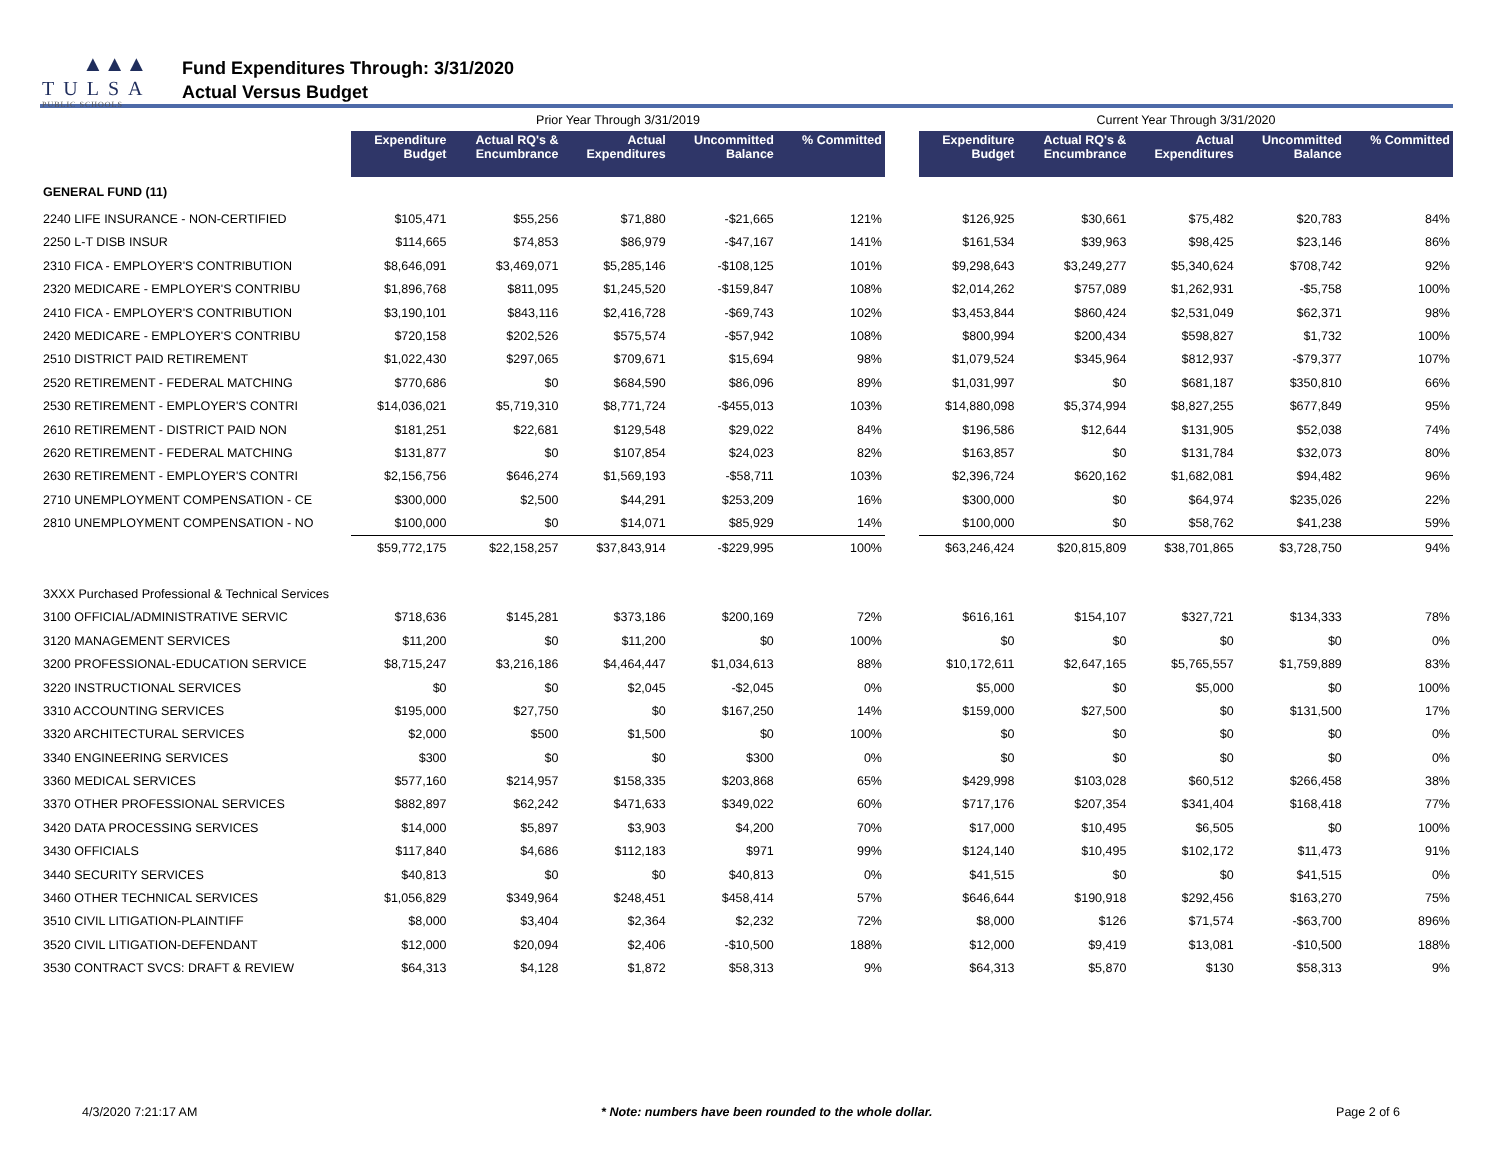▲▲▲
TULSA
PUBLIC SCHOOLS
Fund Expenditures Through: 3/31/2020
Actual Versus Budget
| | Prior Year Through 3/31/2019 | | | | | | Current Year Through 3/31/2020 | | | | |
| | Expenditure Budget | Actual RQ's & Encumbrance | Actual Expenditures | Uncommitted Balance | % Committed | | Expenditure Budget | Actual RQ's & Encumbrance | Actual Expenditures | Uncommitted Balance | % Committed |
| GENERAL FUND (11) | | | | | | | | | | | |
| 2240 LIFE INSURANCE - NON-CERTIFIED | $105,471 | $55,256 | $71,880 | -$21,665 | 121% | | $126,925 | $30,661 | $75,482 | $20,783 | 84% |
| 2250 L-T DISB INSUR | $114,665 | $74,853 | $86,979 | -$47,167 | 141% | | $161,534 | $39,963 | $98,425 | $23,146 | 86% |
| 2310 FICA - EMPLOYER'S CONTRIBUTION | $8,646,091 | $3,469,071 | $5,285,146 | -$108,125 | 101% | | $9,298,643 | $3,249,277 | $5,340,624 | $708,742 | 92% |
| 2320 MEDICARE - EMPLOYER'S CONTRIBU | $1,896,768 | $811,095 | $1,245,520 | -$159,847 | 108% | | $2,014,262 | $757,089 | $1,262,931 | -$5,758 | 100% |
| 2410 FICA - EMPLOYER'S CONTRIBUTION | $3,190,101 | $843,116 | $2,416,728 | -$69,743 | 102% | | $3,453,844 | $860,424 | $2,531,049 | $62,371 | 98% |
| 2420 MEDICARE - EMPLOYER'S CONTRIBU | $720,158 | $202,526 | $575,574 | -$57,942 | 108% | | $800,994 | $200,434 | $598,827 | $1,732 | 100% |
| 2510 DISTRICT PAID RETIREMENT | $1,022,430 | $297,065 | $709,671 | $15,694 | 98% | | $1,079,524 | $345,964 | $812,937 | -$79,377 | 107% |
| 2520 RETIREMENT - FEDERAL MATCHING | $770,686 | $0 | $684,590 | $86,096 | 89% | | $1,031,997 | $0 | $681,187 | $350,810 | 66% |
| 2530 RETIREMENT - EMPLOYER'S CONTRI | $14,036,021 | $5,719,310 | $8,771,724 | -$455,013 | 103% | | $14,880,098 | $5,374,994 | $8,827,255 | $677,849 | 95% |
| 2610 RETIREMENT - DISTRICT PAID NON | $181,251 | $22,681 | $129,548 | $29,022 | 84% | | $196,586 | $12,644 | $131,905 | $52,038 | 74% |
| 2620 RETIREMENT - FEDERAL MATCHING | $131,877 | $0 | $107,854 | $24,023 | 82% | | $163,857 | $0 | $131,784 | $32,073 | 80% |
| 2630 RETIREMENT - EMPLOYER'S CONTRI | $2,156,756 | $646,274 | $1,569,193 | -$58,711 | 103% | | $2,396,724 | $620,162 | $1,682,081 | $94,482 | 96% |
| 2710 UNEMPLOYMENT COMPENSATION - CE | $300,000 | $2,500 | $44,291 | $253,209 | 16% | | $300,000 | $0 | $64,974 | $235,026 | 22% |
| 2810 UNEMPLOYMENT COMPENSATION - NO | $100,000 | $0 | $14,071 | $85,929 | 14% | | $100,000 | $0 | $58,762 | $41,238 | 59% |
| | $59,772,175 | $22,158,257 | $37,843,914 | -$229,995 | 100% | | $63,246,424 | $20,815,809 | $38,701,865 | $3,728,750 | 94% |
| 3XXX Purchased Professional & Technical Services | | | | | | | | | | | |
| 3100 OFFICIAL/ADMINISTRATIVE SERVIC | $718,636 | $145,281 | $373,186 | $200,169 | 72% | | $616,161 | $154,107 | $327,721 | $134,333 | 78% |
| 3120 MANAGEMENT SERVICES | $11,200 | $0 | $11,200 | $0 | 100% | | $0 | $0 | $0 | $0 | 0% |
| 3200 PROFESSIONAL-EDUCATION SERVICE | $8,715,247 | $3,216,186 | $4,464,447 | $1,034,613 | 88% | | $10,172,611 | $2,647,165 | $5,765,557 | $1,759,889 | 83% |
| 3220 INSTRUCTIONAL SERVICES | $0 | $0 | $2,045 | -$2,045 | 0% | | $5,000 | $0 | $5,000 | $0 | 100% |
| 3310 ACCOUNTING SERVICES | $195,000 | $27,750 | $0 | $167,250 | 14% | | $159,000 | $27,500 | $0 | $131,500 | 17% |
| 3320 ARCHITECTURAL SERVICES | $2,000 | $500 | $1,500 | $0 | 100% | | $0 | $0 | $0 | $0 | 0% |
| 3340 ENGINEERING SERVICES | $300 | $0 | $0 | $300 | 0% | | $0 | $0 | $0 | $0 | 0% |
| 3360 MEDICAL SERVICES | $577,160 | $214,957 | $158,335 | $203,868 | 65% | | $429,998 | $103,028 | $60,512 | $266,458 | 38% |
| 3370 OTHER PROFESSIONAL SERVICES | $882,897 | $62,242 | $471,633 | $349,022 | 60% | | $717,176 | $207,354 | $341,404 | $168,418 | 77% |
| 3420 DATA PROCESSING SERVICES | $14,000 | $5,897 | $3,903 | $4,200 | 70% | | $17,000 | $10,495 | $6,505 | $0 | 100% |
| 3430 OFFICIALS | $117,840 | $4,686 | $112,183 | $971 | 99% | | $124,140 | $10,495 | $102,172 | $11,473 | 91% |
| 3440 SECURITY SERVICES | $40,813 | $0 | $0 | $40,813 | 0% | | $41,515 | $0 | $0 | $41,515 | 0% |
| 3460 OTHER TECHNICAL SERVICES | $1,056,829 | $349,964 | $248,451 | $458,414 | 57% | | $646,644 | $190,918 | $292,456 | $163,270 | 75% |
| 3510 CIVIL LITIGATION-PLAINTIFF | $8,000 | $3,404 | $2,364 | $2,232 | 72% | | $8,000 | $126 | $71,574 | -$63,700 | 896% |
| 3520 CIVIL LITIGATION-DEFENDANT | $12,000 | $20,094 | $2,406 | -$10,500 | 188% | | $12,000 | $9,419 | $13,081 | -$10,500 | 188% |
| 3530 CONTRACT SVCS: DRAFT & REVIEW | $64,313 | $4,128 | $1,872 | $58,313 | 9% | | $64,313 | $5,870 | $130 | $58,313 | 9% |
4/3/2020 7:21:17 AM * Note: numbers have been rounded to the whole dollar. Page 2 of 6